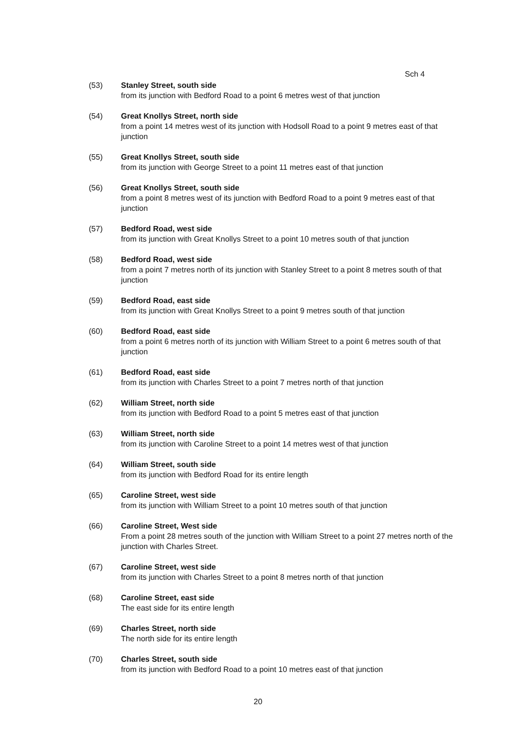Sch 4
(53) Stanley Street, south side
from its junction with Bedford Road to a point 6 metres west of that junction
(54) Great Knollys Street, north side
from a point 14 metres west of its junction with Hodsoll Road to a point 9 metres east of that junction
(55) Great Knollys Street, south side
from its junction with George Street to a point 11 metres east of that junction
(56) Great Knollys Street, south side
from a point 8 metres west of its junction with Bedford Road to a point 9 metres east of that junction
(57) Bedford Road, west side
from its junction with Great Knollys Street to a point 10 metres south of that junction
(58) Bedford Road, west side
from a point 7 metres north of its junction with Stanley Street to a point 8 metres south of that junction
(59) Bedford Road, east side
from its junction with Great Knollys Street to a point 9 metres south of that junction
(60) Bedford Road, east side
from a point 6 metres north of its junction with William Street to a point 6 metres south of that junction
(61) Bedford Road, east side
from its junction with Charles Street to a point 7 metres north of that junction
(62) William Street, north side
from its junction with Bedford Road to a point 5 metres east of that junction
(63) William Street, north side
from its junction with Caroline Street to a point 14 metres west of that junction
(64) William Street, south side
from its junction with Bedford Road for its entire length
(65) Caroline Street, west side
from its junction with William Street to a point 10 metres south of that junction
(66) Caroline Street, West side
From a point 28 metres south of the junction with William Street to a point 27 metres north of the junction with Charles Street.
(67) Caroline Street, west side
from its junction with Charles Street to a point 8 metres north of that junction
(68) Caroline Street, east side
The east side for its entire length
(69) Charles Street, north side
The north side for its entire length
(70) Charles Street, south side
from its junction with Bedford Road to a point 10 metres east of that junction
20